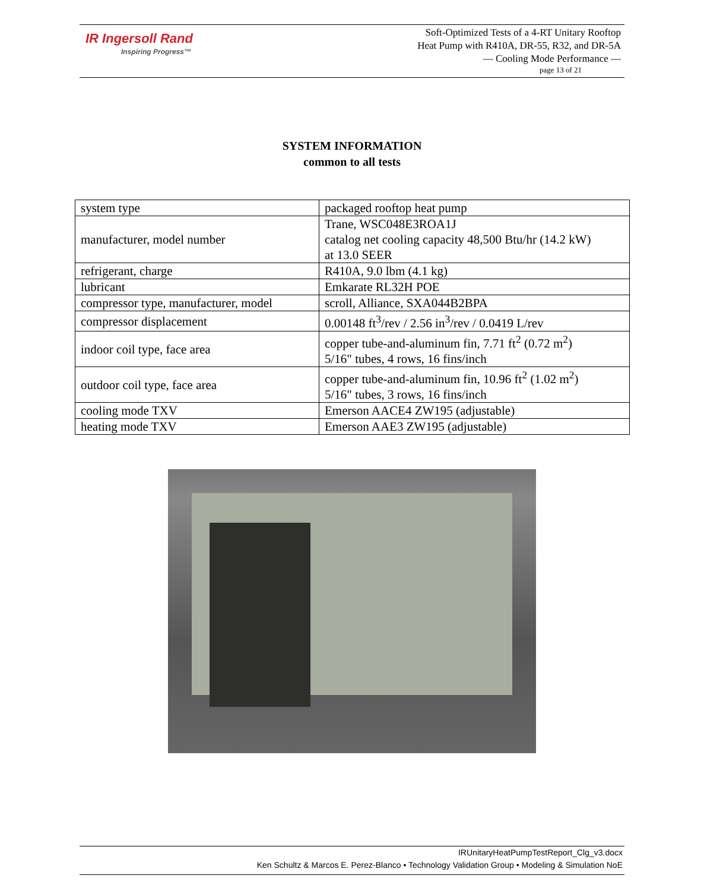IR Ingersoll Rand
Inspiring Progress™
Soft-Optimized Tests of a 4-RT Unitary Rooftop
Heat Pump with R410A, DR-55, R32, and DR-5A
— Cooling Mode Performance —
page 13 of 21
SYSTEM INFORMATION
common to all tests
| system type | packaged rooftop heat pump |
| manufacturer, model number | Trane, WSC048E3ROA1J catalog net cooling capacity 48,500 Btu/hr (14.2 kW) at 13.0 SEER |
| refrigerant, charge | R410A, 9.0 lbm (4.1 kg) |
| lubricant | Emkarate RL32H POE |
| compressor type, manufacturer, model | scroll, Alliance, SXA044B2BPA |
| compressor displacement | 0.00148 ft<sup>3</sup>/rev / 2.56 in<sup>3</sup>/rev / 0.0419 L/rev |
| indoor coil type, face area | copper tube-and-aluminum fin, 7.71 ft<sup>2</sup> (0.72 m<sup>2</sup>) 5/16" tubes, 4 rows, 16 fins/inch |
| outdoor coil type, face area | copper tube-and-aluminum fin, 10.96 ft<sup>2</sup> (1.02 m<sup>2</sup>) 5/16" tubes, 3 rows, 16 fins/inch |
| cooling mode TXV | Emerson AACE4 ZW195 (adjustable) |
| heating mode TXV | Emerson AAE3 ZW195 (adjustable) |
IRUnitaryHeatPumpTestReport_Clg_v3.docx
Ken Schultz & Marcos E. Perez-Blanco • Technology Validation Group • Modeling & Simulation NoE